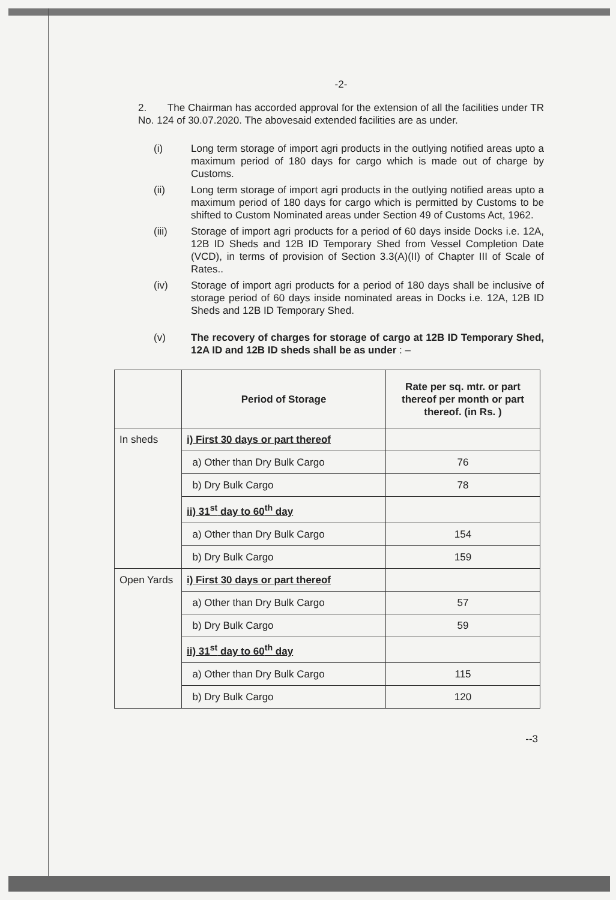-2-
2. The Chairman has accorded approval for the extension of all the facilities under TR No. 124 of 30.07.2020. The abovesaid extended facilities are as under.
(i) Long term storage of import agri products in the outlying notified areas upto a maximum period of 180 days for cargo which is made out of charge by Customs.
(ii) Long term storage of import agri products in the outlying notified areas upto a maximum period of 180 days for cargo which is permitted by Customs to be shifted to Custom Nominated areas under Section 49 of Customs Act, 1962.
(iii) Storage of import agri products for a period of 60 days inside Docks i.e. 12A, 12B ID Sheds and 12B ID Temporary Shed from Vessel Completion Date (VCD), in terms of provision of Section 3.3(A)(II) of Chapter III of Scale of Rates..
(iv) Storage of import agri products for a period of 180 days shall be inclusive of storage period of 60 days inside nominated areas in Docks i.e. 12A, 12B ID Sheds and 12B ID Temporary Shed.
(v) The recovery of charges for storage of cargo at 12B ID Temporary Shed, 12A ID and 12B ID sheds shall be as under : –
| | Period of Storage | Rate per sq. mtr. or part thereof per month or part thereof. (in Rs. ) |
| --- | --- | --- |
| In sheds | i) First 30 days or part thereof | |
| | a) Other than Dry Bulk Cargo | 76 |
| | b) Dry Bulk Cargo | 78 |
| | ii) 31<sup>st</sup> day to 60<sup>th</sup> day | |
| | a) Other than Dry Bulk Cargo | 154 |
| | b) Dry Bulk Cargo | 159 |
| Open Yards | i) First 30 days or part thereof | |
| | a) Other than Dry Bulk Cargo | 57 |
| | b) Dry Bulk Cargo | 59 |
| | ii) 31<sup>st</sup> day to 60<sup>th</sup> day | |
| | a) Other than Dry Bulk Cargo | 115 |
| | b) Dry Bulk Cargo | 120 |
--3